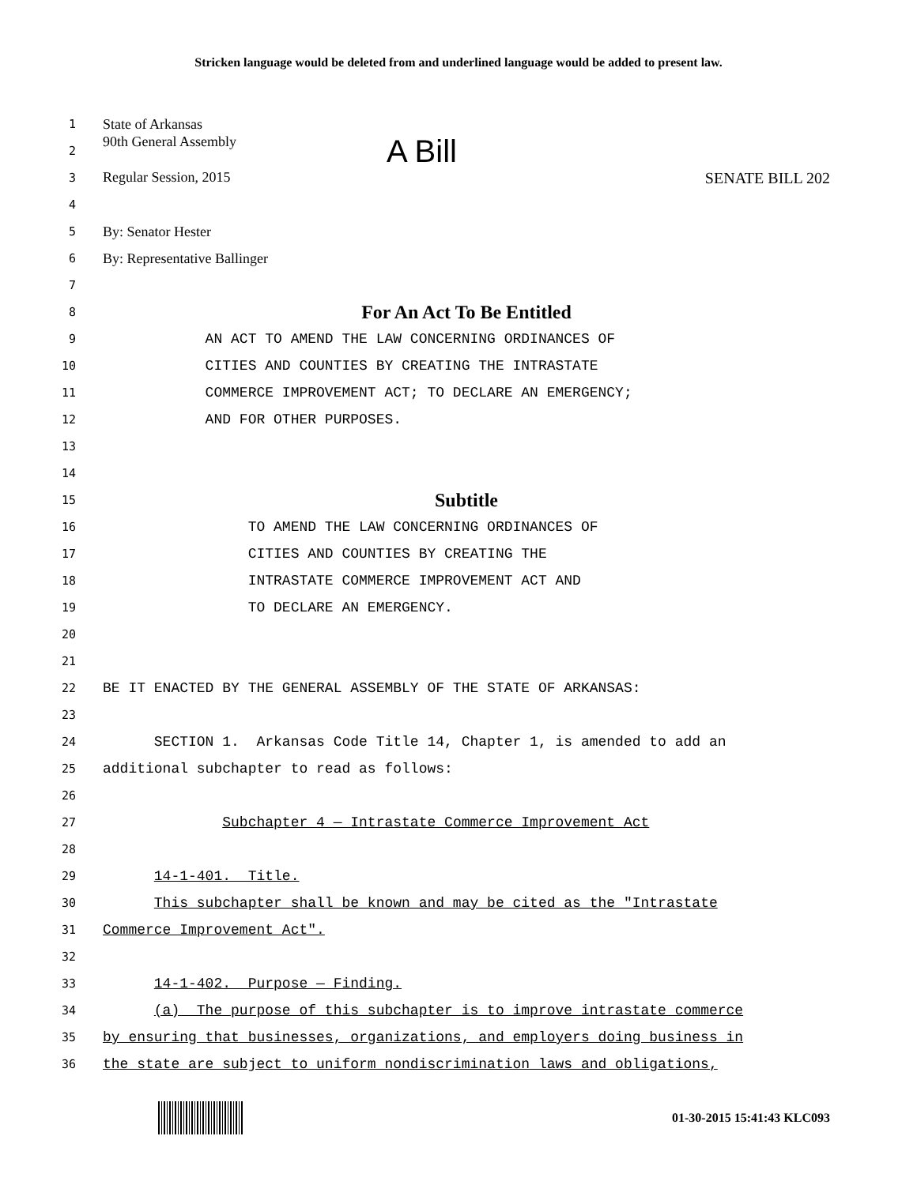Stricken language would be deleted from and underlined language would be added to present law.
1
State of Arkansas
2
90th General Assembly A Bill
3
Regular Session, 2015 SENATE BILL 202
4
5
By: Senator Hester
6
By: Representative Ballinger
7
8
For An Act To Be Entitled
9
AN ACT TO AMEND THE LAW CONCERNING ORDINANCES OF
10
CITIES AND COUNTIES BY CREATING THE INTRASTATE
11
COMMERCE IMPROVEMENT ACT; TO DECLARE AN EMERGENCY;
12
AND FOR OTHER PURPOSES.
13
14
15
Subtitle
16
TO AMEND THE LAW CONCERNING ORDINANCES OF
17
CITIES AND COUNTIES BY CREATING THE
18
INTRASTATE COMMERCE IMPROVEMENT ACT AND
19
TO DECLARE AN EMERGENCY.
20
21
22
BE IT ENACTED BY THE GENERAL ASSEMBLY OF THE STATE OF ARKANSAS:
23
24
SECTION 1. Arkansas Code Title 14, Chapter 1, is amended to add an
25
additional subchapter to read as follows:
26
27
Subchapter 4 — Intrastate Commerce Improvement Act
28
29
14-1-401. Title.
30
This subchapter shall be known and may be cited as the "Intrastate
31
Commerce Improvement Act".
32
33
14-1-402. Purpose — Finding.
34
(a) The purpose of this subchapter is to improve intrastate commerce
35
by ensuring that businesses, organizations, and employers doing business in
36
the state are subject to uniform nondiscrimination laws and obligations,
01-30-2015 15:41:43 KLC093